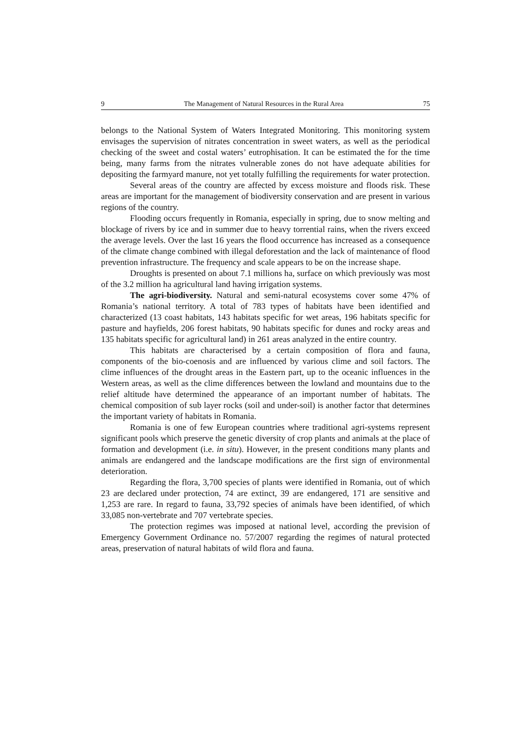9 The Management of Natural Resources in the Rural Area 75
belongs to the National System of Waters Integrated Monitoring. This monitoring system envisages the supervision of nitrates concentration in sweet waters, as well as the periodical checking of the sweet and costal waters’ eutrophisation. It can be estimated the for the time being, many farms from the nitrates vulnerable zones do not have adequate abilities for depositing the farmyard manure, not yet totally fulfilling the requirements for water protection.
Several areas of the country are affected by excess moisture and floods risk. These areas are important for the management of biodiversity conservation and are present in various regions of the country.
Flooding occurs frequently in Romania, especially in spring, due to snow melting and blockage of rivers by ice and in summer due to heavy torrential rains, when the rivers exceed the average levels. Over the last 16 years the flood occurrence has increased as a consequence of the climate change combined with illegal deforestation and the lack of maintenance of flood prevention infrastructure. The frequency and scale appears to be on the increase shape.
Droughts is presented on about 7.1 millions ha, surface on which previously was most of the 3.2 million ha agricultural land having irrigation systems.
The agri-biodiversity. Natural and semi-natural ecosystems cover some 47% of Romania’s national territory. A total of 783 types of habitats have been identified and characterized (13 coast habitats, 143 habitats specific for wet areas, 196 habitats specific for pasture and hayfields, 206 forest habitats, 90 habitats specific for dunes and rocky areas and 135 habitats specific for agricultural land) in 261 areas analyzed in the entire country.
This habitats are characterised by a certain composition of flora and fauna, components of the bio-coenosis and are influenced by various clime and soil factors. The clime influences of the drought areas in the Eastern part, up to the oceanic influences in the Western areas, as well as the clime differences between the lowland and mountains due to the relief altitude have determined the appearance of an important number of habitats. The chemical composition of sub layer rocks (soil and under-soil) is another factor that determines the important variety of habitats in Romania.
Romania is one of few European countries where traditional agri-systems represent significant pools which preserve the genetic diversity of crop plants and animals at the place of formation and development (i.e. in situ). However, in the present conditions many plants and animals are endangered and the landscape modifications are the first sign of environmental deterioration.
Regarding the flora, 3,700 species of plants were identified in Romania, out of which 23 are declared under protection, 74 are extinct, 39 are endangered, 171 are sensitive and 1,253 are rare. In regard to fauna, 33,792 species of animals have been identified, of which 33,085 non-vertebrate and 707 vertebrate species.
The protection regimes was imposed at national level, according the prevision of Emergency Government Ordinance no. 57/2007 regarding the regimes of natural protected areas, preservation of natural habitats of wild flora and fauna.